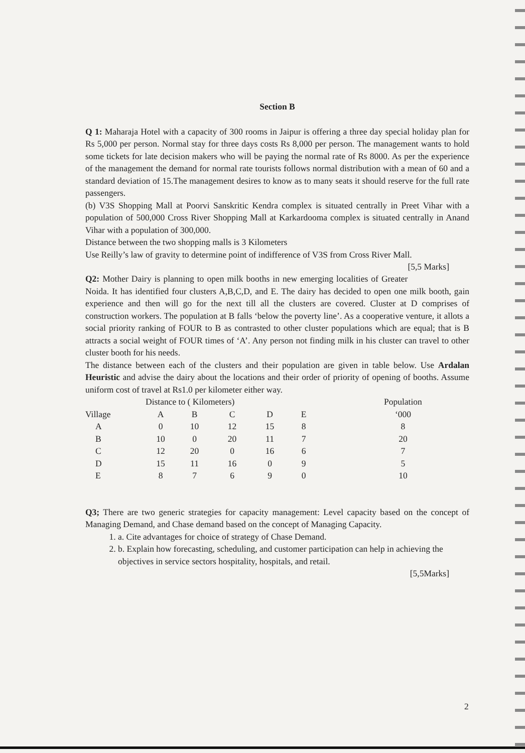Section B
Q 1: Maharaja Hotel with a capacity of 300 rooms in Jaipur is offering a three day special holiday plan for Rs 5,000 per person. Normal stay for three days costs Rs 8,000 per person. The management wants to hold some tickets for late decision makers who will be paying the normal rate of Rs 8000. As per the experience of the management the demand for normal rate tourists follows normal distribution with a mean of 60 and a standard deviation of 15.The management desires to know as to many seats it should reserve for the full rate passengers.
(b) V3S Shopping Mall at Poorvi Sanskritic Kendra complex is situated centrally in Preet Vihar with a population of 500,000 Cross River Shopping Mall at Karkardooma complex is situated centrally in Anand Vihar with a population of 300,000.
Distance between the two shopping malls is 3 Kilometers
Use Reilly’s law of gravity to determine point of indifference of V3S from Cross River Mall. [5,5 Marks]
Q2: Mother Dairy is planning to open milk booths in new emerging localities of Greater Noida. It has identified four clusters A,B,C,D, and E. The dairy has decided to open one milk booth, gain experience and then will go for the next till all the clusters are covered. Cluster at D comprises of construction workers. The population at B falls ‘below the poverty line’. As a cooperative venture, it allots a social priority ranking of FOUR to B as contrasted to other cluster populations which are equal; that is B attracts a social weight of FOUR times of ‘A’. Any person not finding milk in his cluster can travel to other cluster booth for his needs.
The distance between each of the clusters and their population are given in table below. Use Ardalan Heuristic and advise the dairy about the locations and their order of priority of opening of booths. Assume uniform cost of travel at Rs1.0 per kilometer either way.
| | Distance to ( Kilometers) | | | | | | Population |
| --- | --- | --- | --- | --- | --- | --- | --- |
| Village | A | B | C | D | E | | ‘000 |
| A | 0 | 10 | 12 | 15 | 8 | | 8 |
| B | 10 | 0 | 20 | 11 | 7 | | 20 |
| C | 12 | 20 | 0 | 16 | 6 | | 7 |
| D | 15 | 11 | 16 | 0 | 9 | | 5 |
| E | 8 | 7 | 6 | 9 | 0 | | 10 |
Q3; There are two generic strategies for capacity management: Level capacity based on the concept of Managing Demand, and Chase demand based on the concept of Managing Capacity.
1. a. Cite advantages for choice of strategy of Chase Demand.
2. b. Explain how forecasting, scheduling, and customer participation can help in achieving the objectives in service sectors hospitality, hospitals, and retail.
[5,5Marks]
2